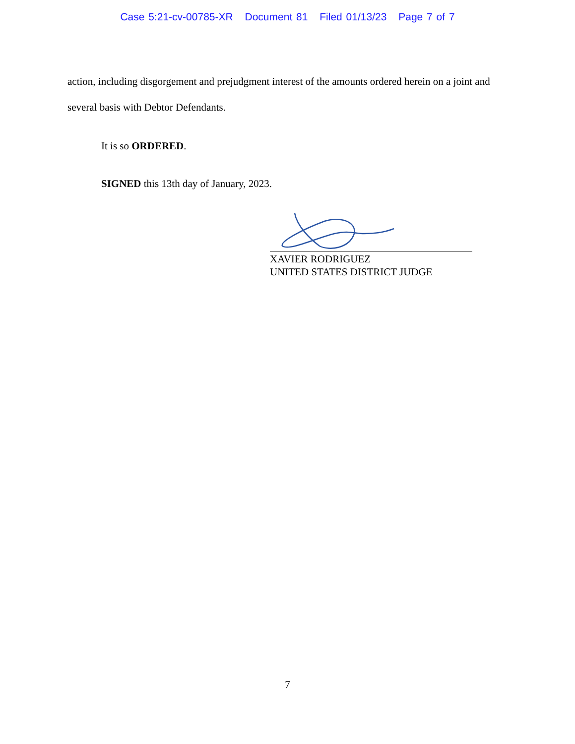Case 5:21-cv-00785-XR Document 81 Filed 01/13/23 Page 7 of 7
action, including disgorgement and prejudgment interest of the amounts ordered herein on a joint and several basis with Debtor Defendants.
It is so ORDERED.
SIGNED this 13th day of January, 2023.
XAVIER RODRIGUEZ
UNITED STATES DISTRICT JUDGE
7